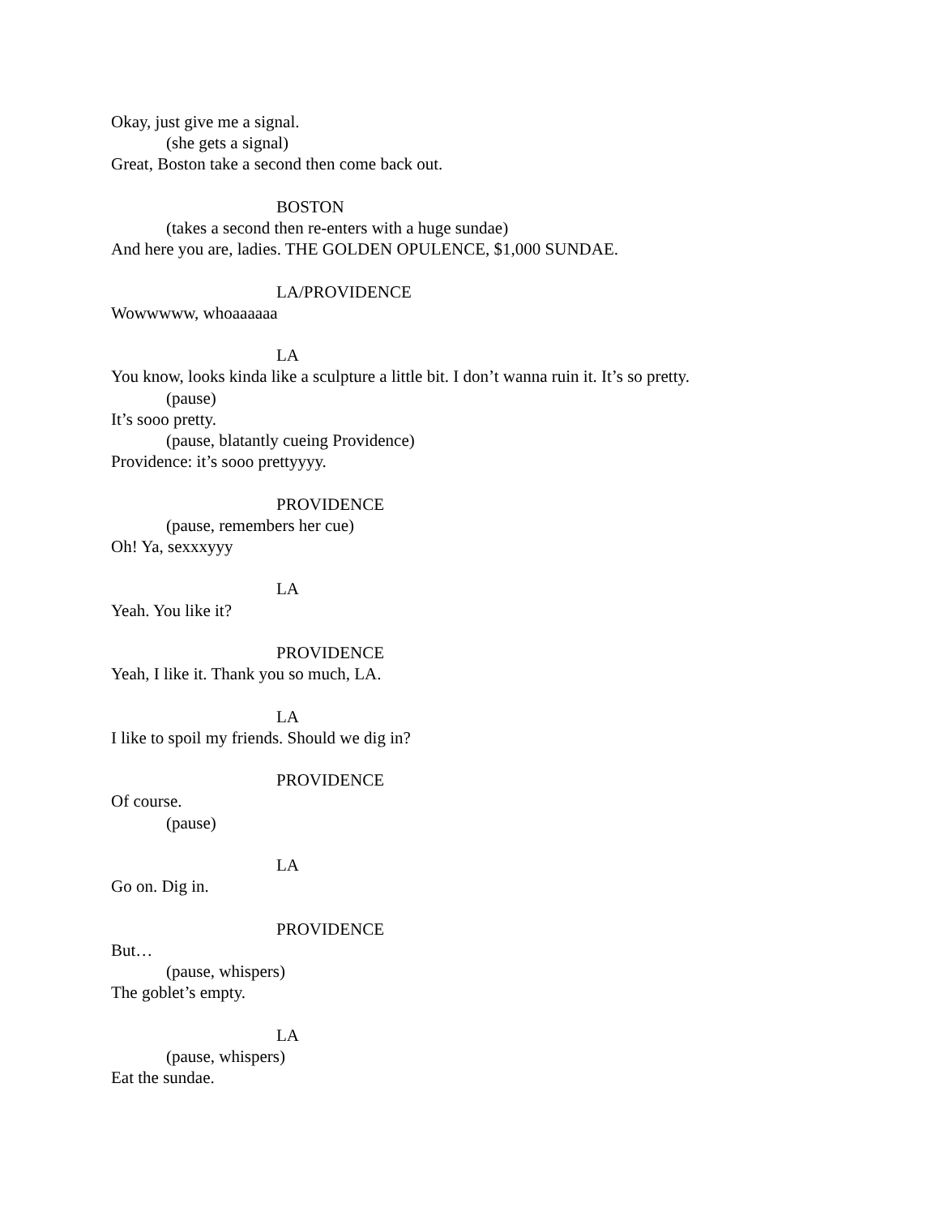Okay, just give me a signal.
(she gets a signal)
Great, Boston take a second then come back out.
BOSTON
(takes a second then re-enters with a huge sundae)
And here you are, ladies. THE GOLDEN OPULENCE, $1,000 SUNDAE.
LA/PROVIDENCE
Wowwwww, whoaaaaaa
LA
You know, looks kinda like a sculpture a little bit. I don’t wanna ruin it. It’s so pretty.
(pause)
It’s sooo pretty.
(pause, blatantly cueing Providence)
Providence: it’s sooo prettyyyy.
PROVIDENCE
(pause, remembers her cue)
Oh! Ya, sexxxyyy
LA
Yeah. You like it?
PROVIDENCE
Yeah, I like it. Thank you so much, LA.
LA
I like to spoil my friends. Should we dig in?
PROVIDENCE
Of course.
(pause)
LA
Go on. Dig in.
PROVIDENCE
But…
(pause, whispers)
The goblet’s empty.
LA
(pause, whispers)
Eat the sundae.